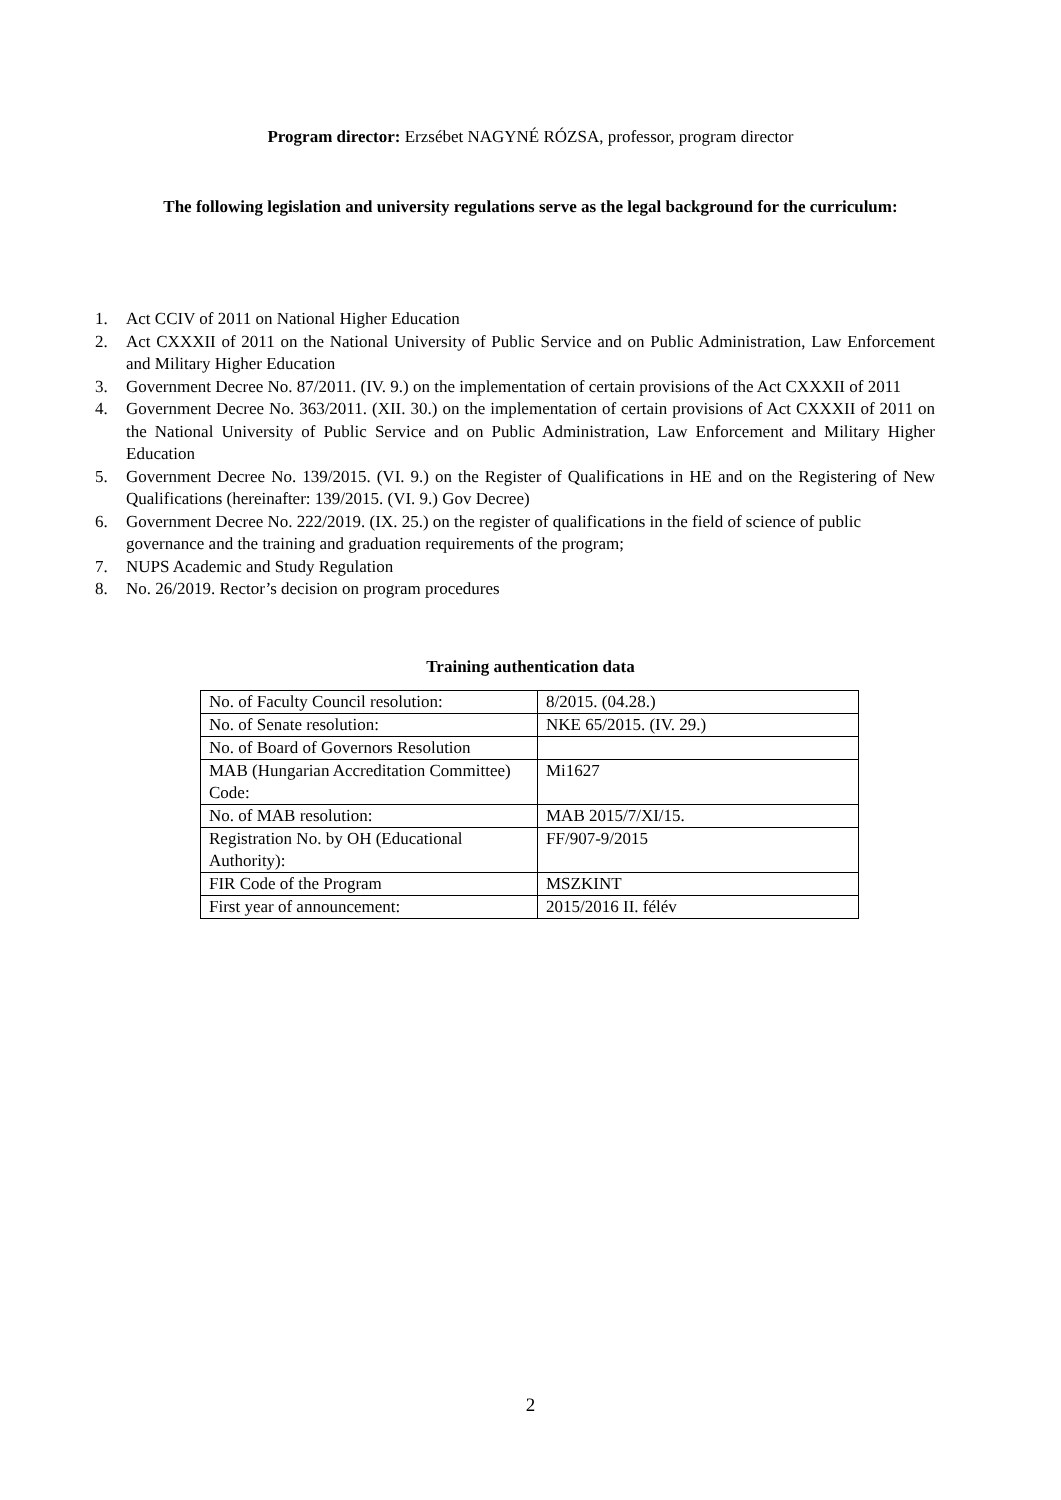Program director: Erzsébet NAGYNÉ RÓZSA, professor, program director
The following legislation and university regulations serve as the legal background for the curriculum:
1. Act CCIV of 2011 on National Higher Education
2. Act CXXXII of 2011 on the National University of Public Service and on Public Administration, Law Enforcement and Military Higher Education
3. Government Decree No. 87/2011. (IV. 9.) on the implementation of certain provisions of the Act CXXXII of 2011
4. Government Decree No. 363/2011. (XII. 30.) on the implementation of certain provisions of Act CXXXII of 2011 on the National University of Public Service and on Public Administration, Law Enforcement and Military Higher Education
5. Government Decree No. 139/2015. (VI. 9.) on the Register of Qualifications in HE and on the Registering of New Qualifications (hereinafter: 139/2015. (VI. 9.) Gov Decree)
6. Government Decree No. 222/2019. (IX. 25.) on the register of qualifications in the field of science of public governance and the training and graduation requirements of the program;
7. NUPS Academic and Study Regulation
8. No. 26/2019. Rector’s decision on program procedures
Training authentication data
| No. of Faculty Council resolution: | 8/2015. (04.28.) |
| No. of Senate resolution: | NKE 65/2015. (IV. 29.) |
| No. of Board of Governors Resolution | |
| MAB (Hungarian Accreditation Committee) Code: | Mi1627 |
| No. of MAB resolution: | MAB 2015/7/XI/15. |
| Registration No. by OH (Educational Authority): | FF/907-9/2015 |
| FIR Code of the Program | MSZKINT |
| First year of announcement: | 2015/2016 II. félév |
2